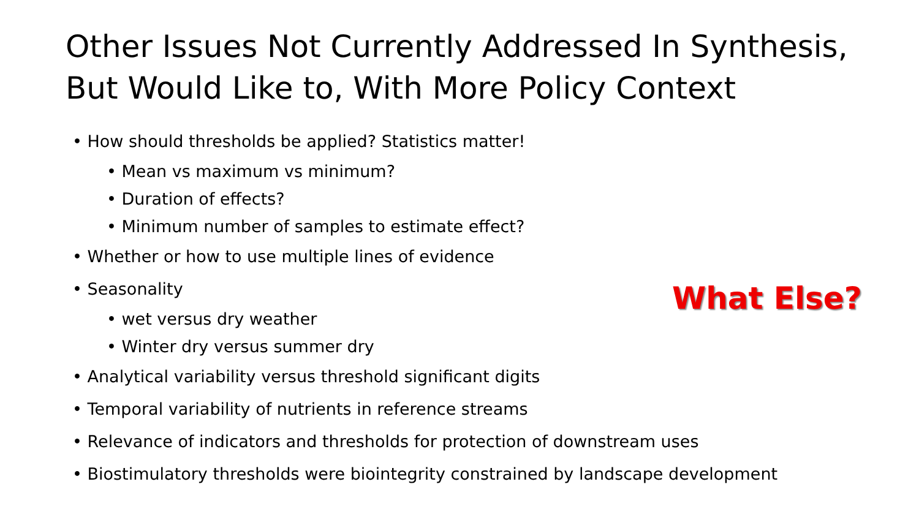Other Issues Not Currently Addressed In Synthesis, But Would Like to, With More Policy Context
• How should thresholds be applied? Statistics matter!
• Mean vs maximum vs minimum?
• Duration of effects?
• Minimum number of samples to estimate effect?
• Whether or how to use multiple lines of evidence
• Seasonality
• wet versus dry weather
• Winter dry versus summer dry
• Analytical variability versus threshold significant digits
• Temporal variability of nutrients in reference streams
• Relevance of indicators and thresholds for protection of downstream uses
• Biostimulatory thresholds were biointegrity constrained by landscape development
What Else?